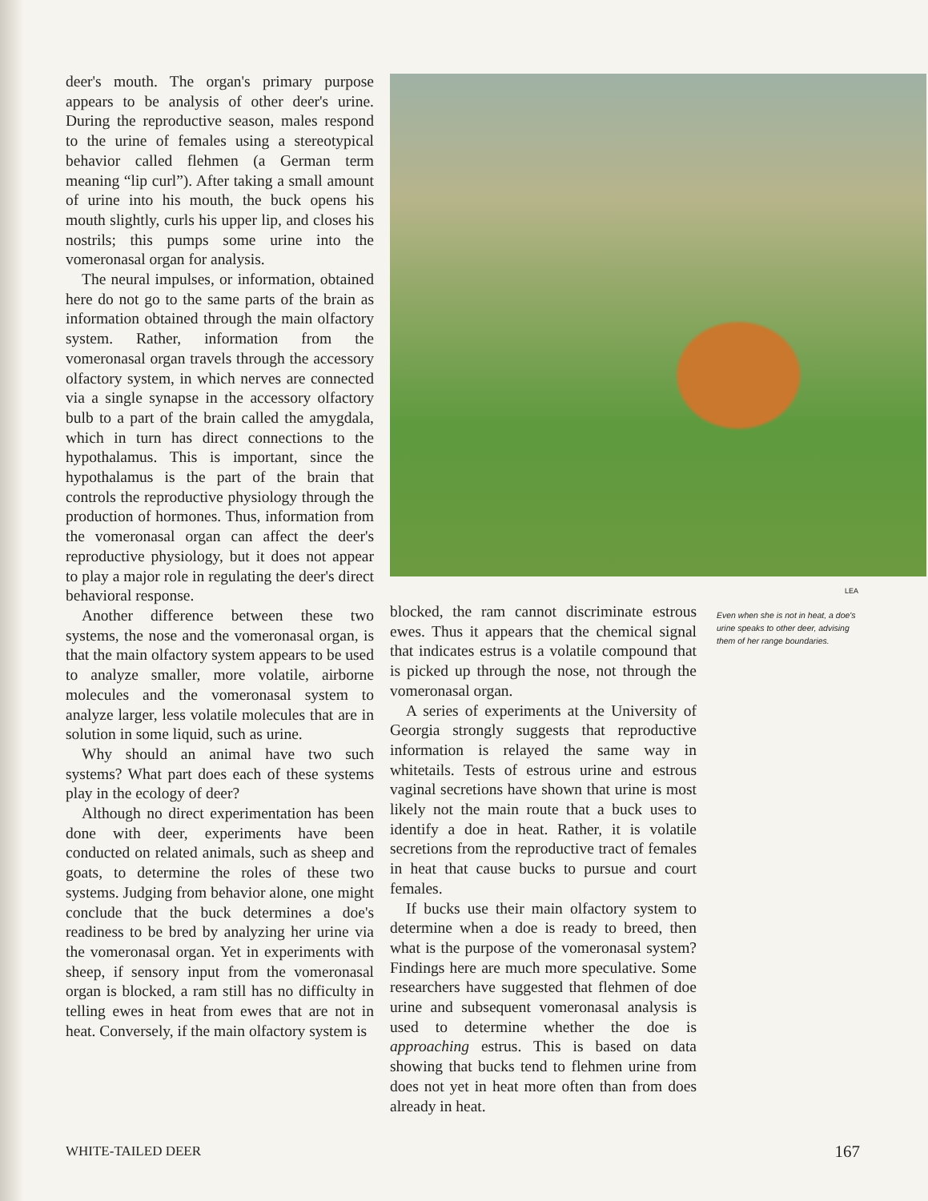deer's mouth. The organ's primary purpose appears to be analysis of other deer's urine. During the reproductive season, males respond to the urine of females using a stereotypical behavior called flehmen (a German term meaning “lip curl”). After taking a small amount of urine into his mouth, the buck opens his mouth slightly, curls his upper lip, and closes his nostrils; this pumps some urine into the vomeronasal organ for analysis.
The neural impulses, or information, obtained here do not go to the same parts of the brain as information obtained through the main olfactory system. Rather, information from the vomeronasal organ travels through the accessory olfactory system, in which nerves are connected via a single synapse in the accessory olfactory bulb to a part of the brain called the amygdala, which in turn has direct connections to the hypothalamus. This is important, since the hypothalamus is the part of the brain that controls the reproductive physiology through the production of hormones. Thus, information from the vomeronasal organ can affect the deer's reproductive physiology, but it does not appear to play a major role in regulating the deer's direct behavioral response.
Another difference between these two systems, the nose and the vomeronasal organ, is that the main olfactory system appears to be used to analyze smaller, more volatile, airborne molecules and the vomeronasal system to analyze larger, less volatile molecules that are in solution in some liquid, such as urine.
Why should an animal have two such systems? What part does each of these systems play in the ecology of deer?
Although no direct experimentation has been done with deer, experiments have been conducted on related animals, such as sheep and goats, to determine the roles of these two systems. Judging from behavior alone, one might conclude that the buck determines a doe's readiness to be bred by analyzing her urine via the vomeronasal organ. Yet in experiments with sheep, if sensory input from the vomeronasal organ is blocked, a ram still has no difficulty in telling ewes in heat from ewes that are not in heat. Conversely, if the main olfactory system is
LEA
blocked, the ram cannot discriminate estrous ewes. Thus it appears that the chemical signal that indicates estrus is a volatile compound that is picked up through the nose, not through the vomeronasal organ.
A series of experiments at the University of Georgia strongly suggests that reproductive information is relayed the same way in whitetails. Tests of estrous urine and estrous vaginal secretions have shown that urine is most likely not the main route that a buck uses to identify a doe in heat. Rather, it is volatile secretions from the reproductive tract of females in heat that cause bucks to pursue and court females.
If bucks use their main olfactory system to determine when a doe is ready to breed, then what is the purpose of the vomeronasal system? Findings here are much more speculative. Some researchers have suggested that flehmen of doe urine and subsequent vomeronasal analysis is used to determine whether the doe is approaching estrus. This is based on data showing that bucks tend to flehmen urine from does not yet in heat more often than from does already in heat.
Even when she is not in heat, a doe's urine speaks to other deer, advising them of her range boundaries.
WHITE-TAILED DEER 167